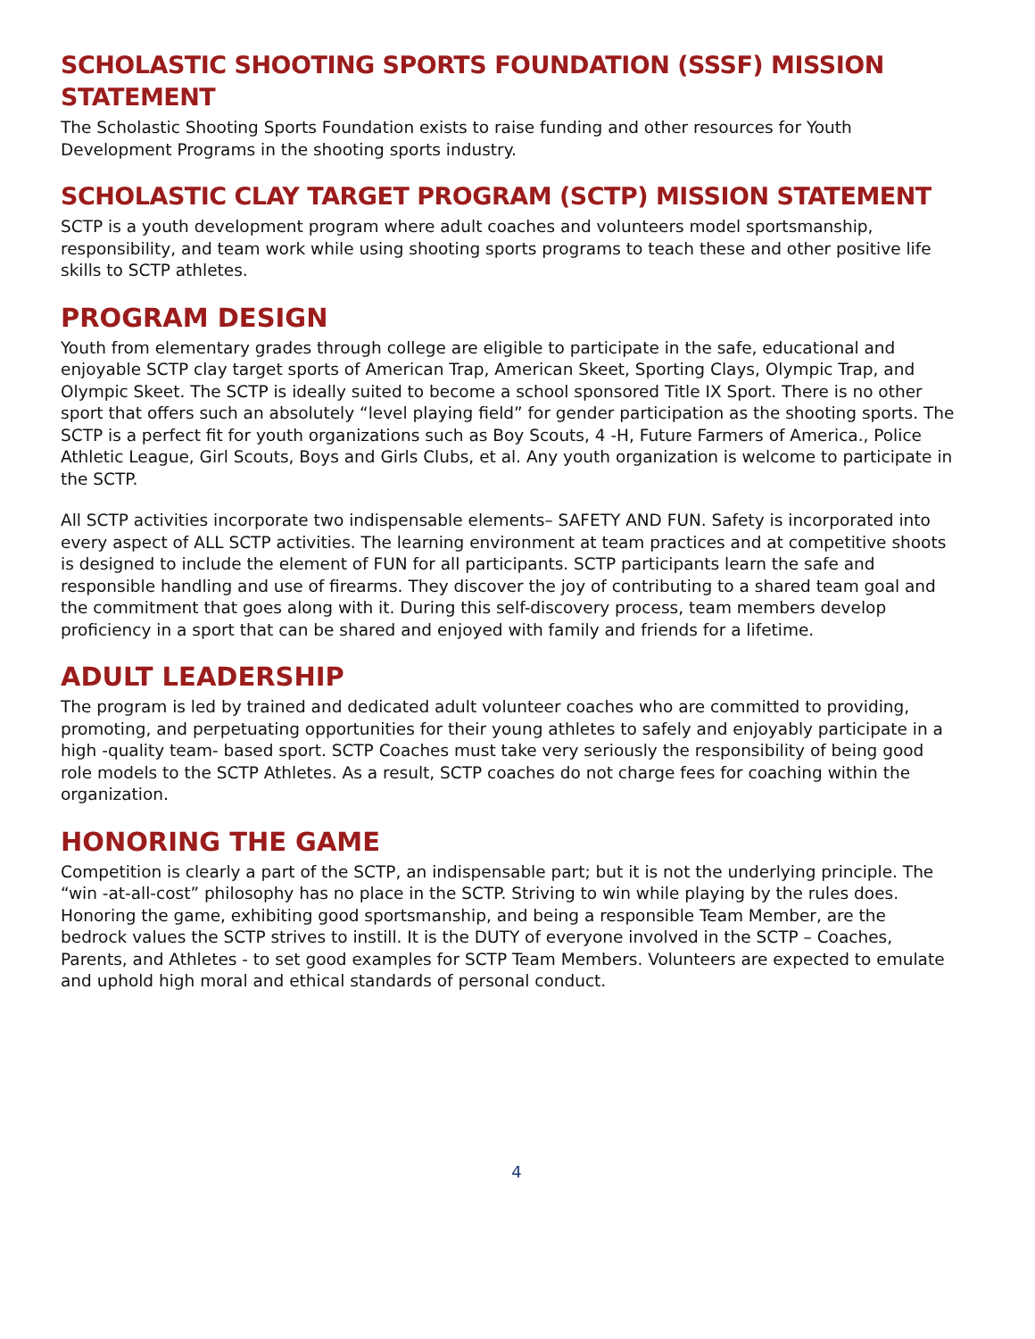SCHOLASTIC SHOOTING SPORTS FOUNDATION (SSSF) MISSION STATEMENT
The Scholastic Shooting Sports Foundation exists to raise funding and other resources for Youth Development Programs in the shooting sports industry.
SCHOLASTIC CLAY TARGET PROGRAM (SCTP) MISSION STATEMENT
SCTP is a youth development program where adult coaches and volunteers model sportsmanship, responsibility, and team work while using shooting sports programs to teach these and other positive life skills to SCTP athletes.
PROGRAM DESIGN
Youth from elementary grades through college are eligible to participate in the safe, educational and enjoyable SCTP clay target sports of American Trap, American Skeet, Sporting Clays, Olympic Trap, and Olympic Skeet. The SCTP is ideally suited to become a school sponsored Title IX Sport. There is no other sport that offers such an absolutely “level playing field” for gender participation as the shooting sports. The SCTP is a perfect fit for youth organizations such as Boy Scouts, 4 -H, Future Farmers of America., Police Athletic League, Girl Scouts, Boys and Girls Clubs, et al. Any youth organization is welcome to participate in the SCTP.
All SCTP activities incorporate two indispensable elements– SAFETY AND FUN. Safety is incorporated into every aspect of ALL SCTP activities. The learning environment at team practices and at competitive shoots is designed to include the element of FUN for all participants. SCTP participants learn the safe and responsible handling and use of firearms. They discover the joy of contributing to a shared team goal and the commitment that goes along with it. During this self-discovery process, team members develop proficiency in a sport that can be shared and enjoyed with family and friends for a lifetime.
ADULT LEADERSHIP
The program is led by trained and dedicated adult volunteer coaches who are committed to providing, promoting, and perpetuating opportunities for their young athletes to safely and enjoyably participate in a high -quality team- based sport. SCTP Coaches must take very seriously the responsibility of being good role models to the SCTP Athletes. As a result, SCTP coaches do not charge fees for coaching within the organization.
HONORING THE GAME
Competition is clearly a part of the SCTP, an indispensable part; but it is not the underlying principle. The “win -at-all-cost” philosophy has no place in the SCTP. Striving to win while playing by the rules does. Honoring the game, exhibiting good sportsmanship, and being a responsible Team Member, are the bedrock values the SCTP strives to instill. It is the DUTY of everyone involved in the SCTP – Coaches, Parents, and Athletes - to set good examples for SCTP Team Members. Volunteers are expected to emulate and uphold high moral and ethical standards of personal conduct.
4